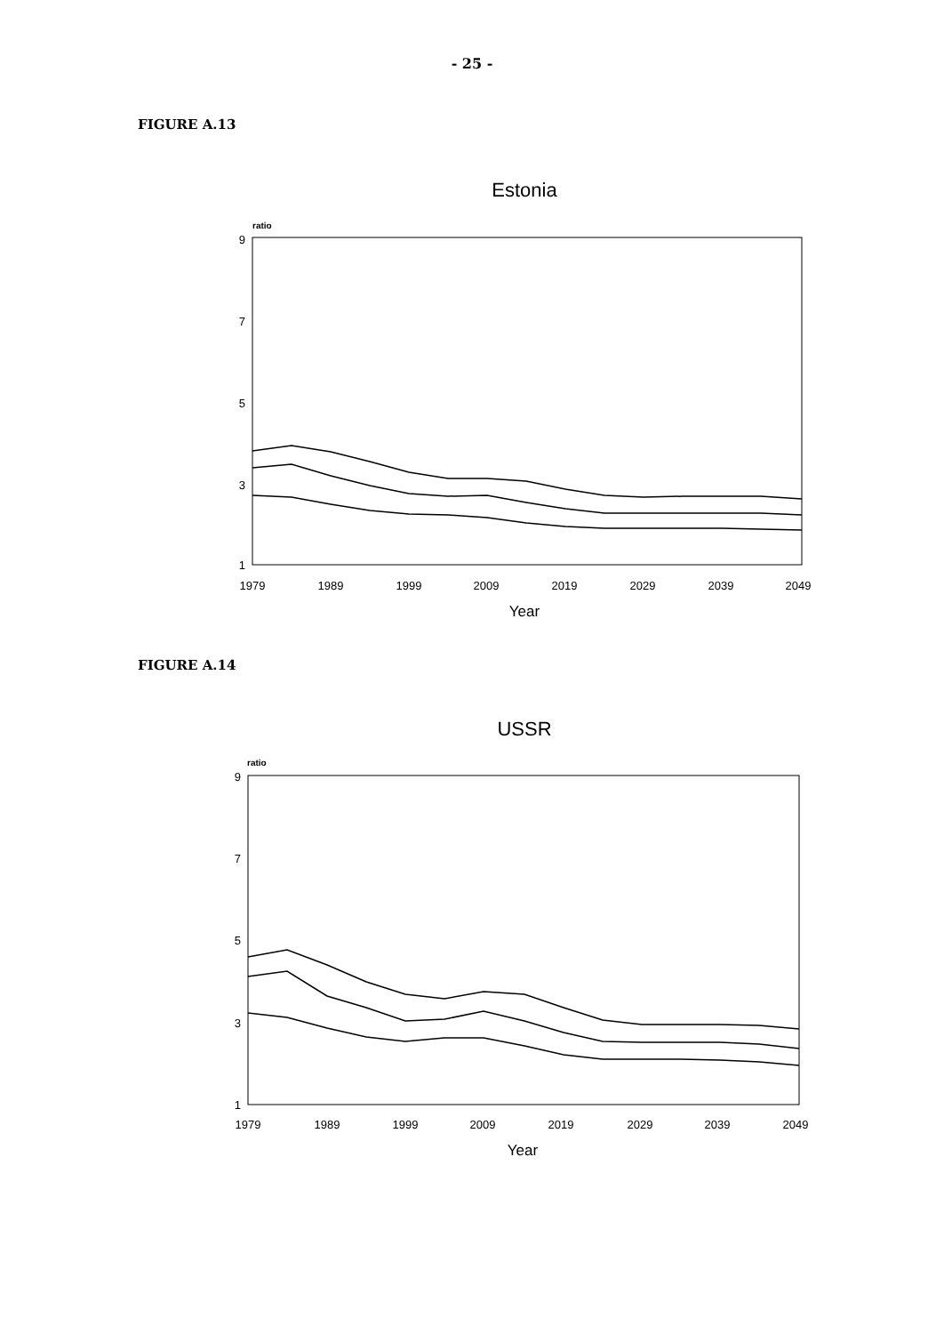- 25 -
FIGURE A.13
Estonia
ratio
9
7
5
3
1
1979
1989
1999
2009
2019
2029
2039
2049
Year
FIGURE A.14
USSR
ratio
9
7
5
3
1
1979
1989
1999
2009
2019
2029
2039
2049
Year